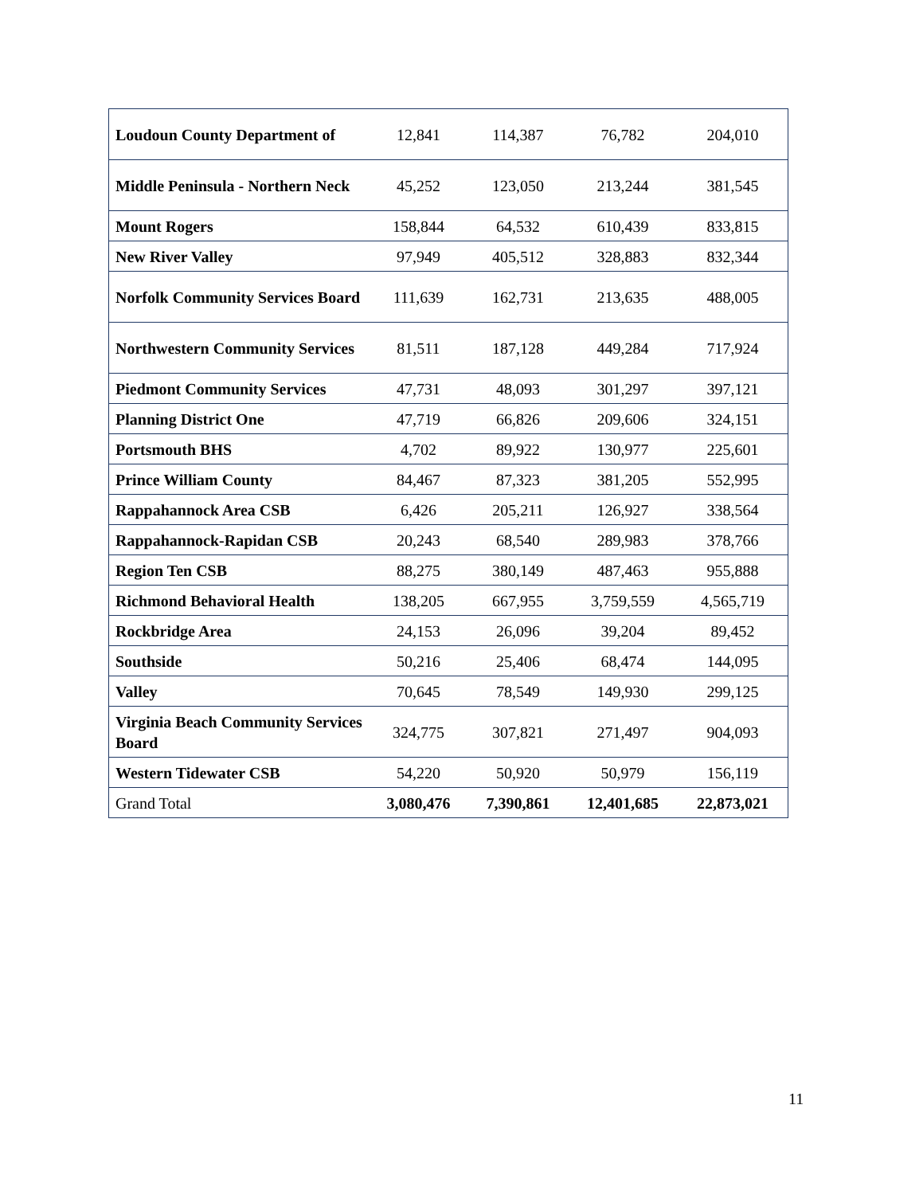| Loudoun County Department of | 12,841 | 114,387 | 76,782 | 204,010 |
| Middle Peninsula - Northern Neck | 45,252 | 123,050 | 213,244 | 381,545 |
| Mount Rogers | 158,844 | 64,532 | 610,439 | 833,815 |
| New River Valley | 97,949 | 405,512 | 328,883 | 832,344 |
| Norfolk Community Services Board | 111,639 | 162,731 | 213,635 | 488,005 |
| Northwestern Community Services | 81,511 | 187,128 | 449,284 | 717,924 |
| Piedmont Community Services | 47,731 | 48,093 | 301,297 | 397,121 |
| Planning District One | 47,719 | 66,826 | 209,606 | 324,151 |
| Portsmouth BHS | 4,702 | 89,922 | 130,977 | 225,601 |
| Prince William County | 84,467 | 87,323 | 381,205 | 552,995 |
| Rappahannock Area CSB | 6,426 | 205,211 | 126,927 | 338,564 |
| Rappahannock-Rapidan CSB | 20,243 | 68,540 | 289,983 | 378,766 |
| Region Ten CSB | 88,275 | 380,149 | 487,463 | 955,888 |
| Richmond Behavioral Health | 138,205 | 667,955 | 3,759,559 | 4,565,719 |
| Rockbridge Area | 24,153 | 26,096 | 39,204 | 89,452 |
| Southside | 50,216 | 25,406 | 68,474 | 144,095 |
| Valley | 70,645 | 78,549 | 149,930 | 299,125 |
| Virginia Beach Community Services Board | 324,775 | 307,821 | 271,497 | 904,093 |
| Western Tidewater CSB | 54,220 | 50,920 | 50,979 | 156,119 |
| Grand Total | 3,080,476 | 7,390,861 | 12,401,685 | 22,873,021 |
11